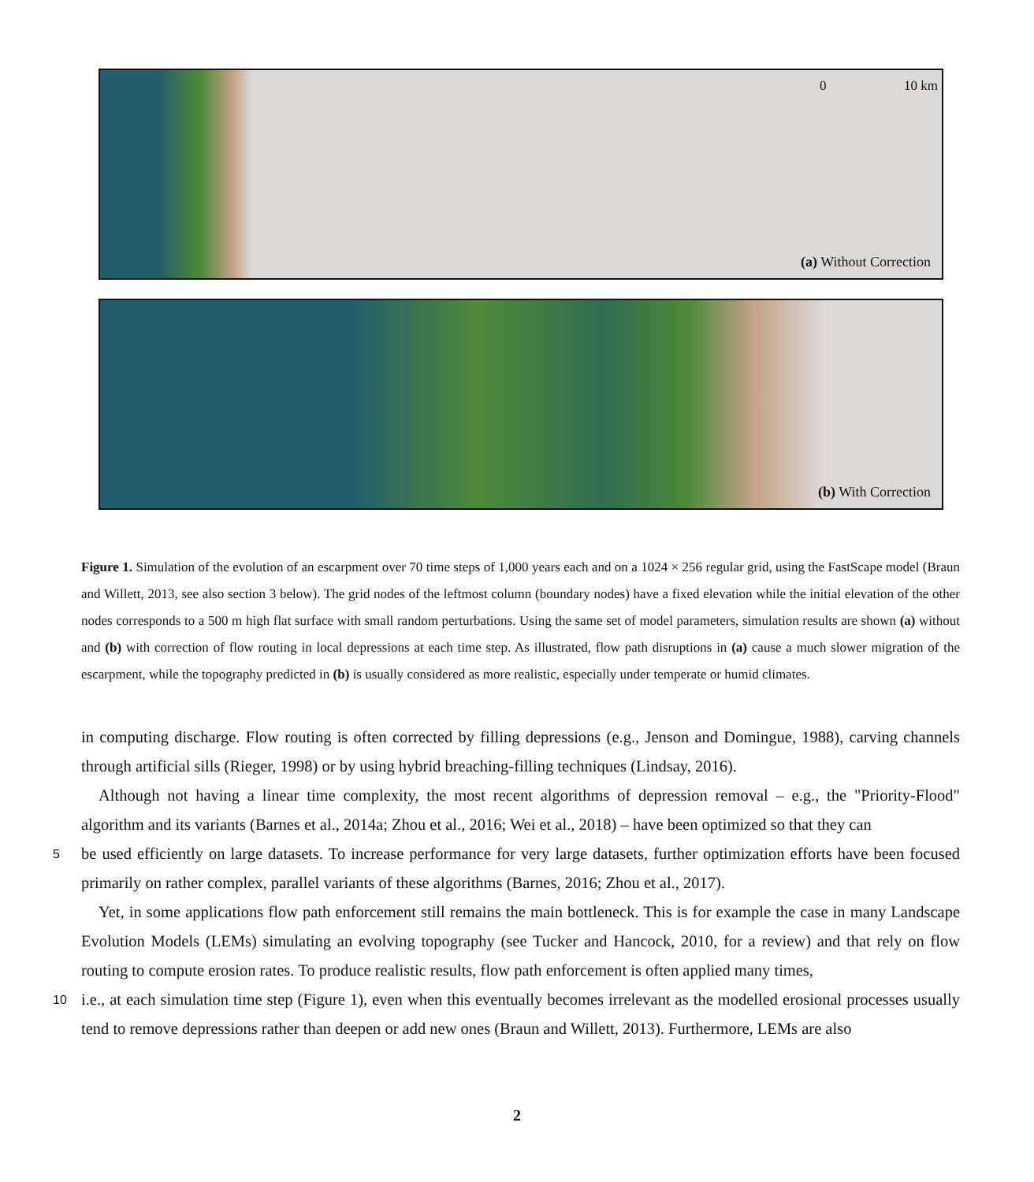0 10 km
(a) Without Correction
(b) With Correction
Figure 1. Simulation of the evolution of an escarpment over 70 time steps of 1,000 years each and on a 1024 × 256 regular grid, using the FastScape model (Braun and Willett, 2013, see also section 3 below). The grid nodes of the leftmost column (boundary nodes) have a fixed elevation while the initial elevation of the other nodes corresponds to a 500 m high flat surface with small random perturbations. Using the same set of model parameters, simulation results are shown (a) without and (b) with correction of flow routing in local depressions at each time step. As illustrated, flow path disruptions in (a) cause a much slower migration of the escarpment, while the topography predicted in (b) is usually considered as more realistic, especially under temperate or humid climates.
in computing discharge. Flow routing is often corrected by filling depressions (e.g., Jenson and Domingue, 1988), carving channels through artificial sills (Rieger, 1998) or by using hybrid breaching-filling techniques (Lindsay, 2016).
Although not having a linear time complexity, the most recent algorithms of depression removal – e.g., the "Priority-Flood" algorithm and its variants (Barnes et al., 2014a; Zhou et al., 2016; Wei et al., 2018) – have been optimized so that they can
5 be used efficiently on large datasets. To increase performance for very large datasets, further optimization efforts have been focused primarily on rather complex, parallel variants of these algorithms (Barnes, 2016; Zhou et al., 2017).
Yet, in some applications flow path enforcement still remains the main bottleneck. This is for example the case in many Landscape Evolution Models (LEMs) simulating an evolving topography (see Tucker and Hancock, 2010, for a review) and that rely on flow routing to compute erosion rates. To produce realistic results, flow path enforcement is often applied many times,
10 i.e., at each simulation time step (Figure 1), even when this eventually becomes irrelevant as the modelled erosional processes usually tend to remove depressions rather than deepen or add new ones (Braun and Willett, 2013). Furthermore, LEMs are also
2